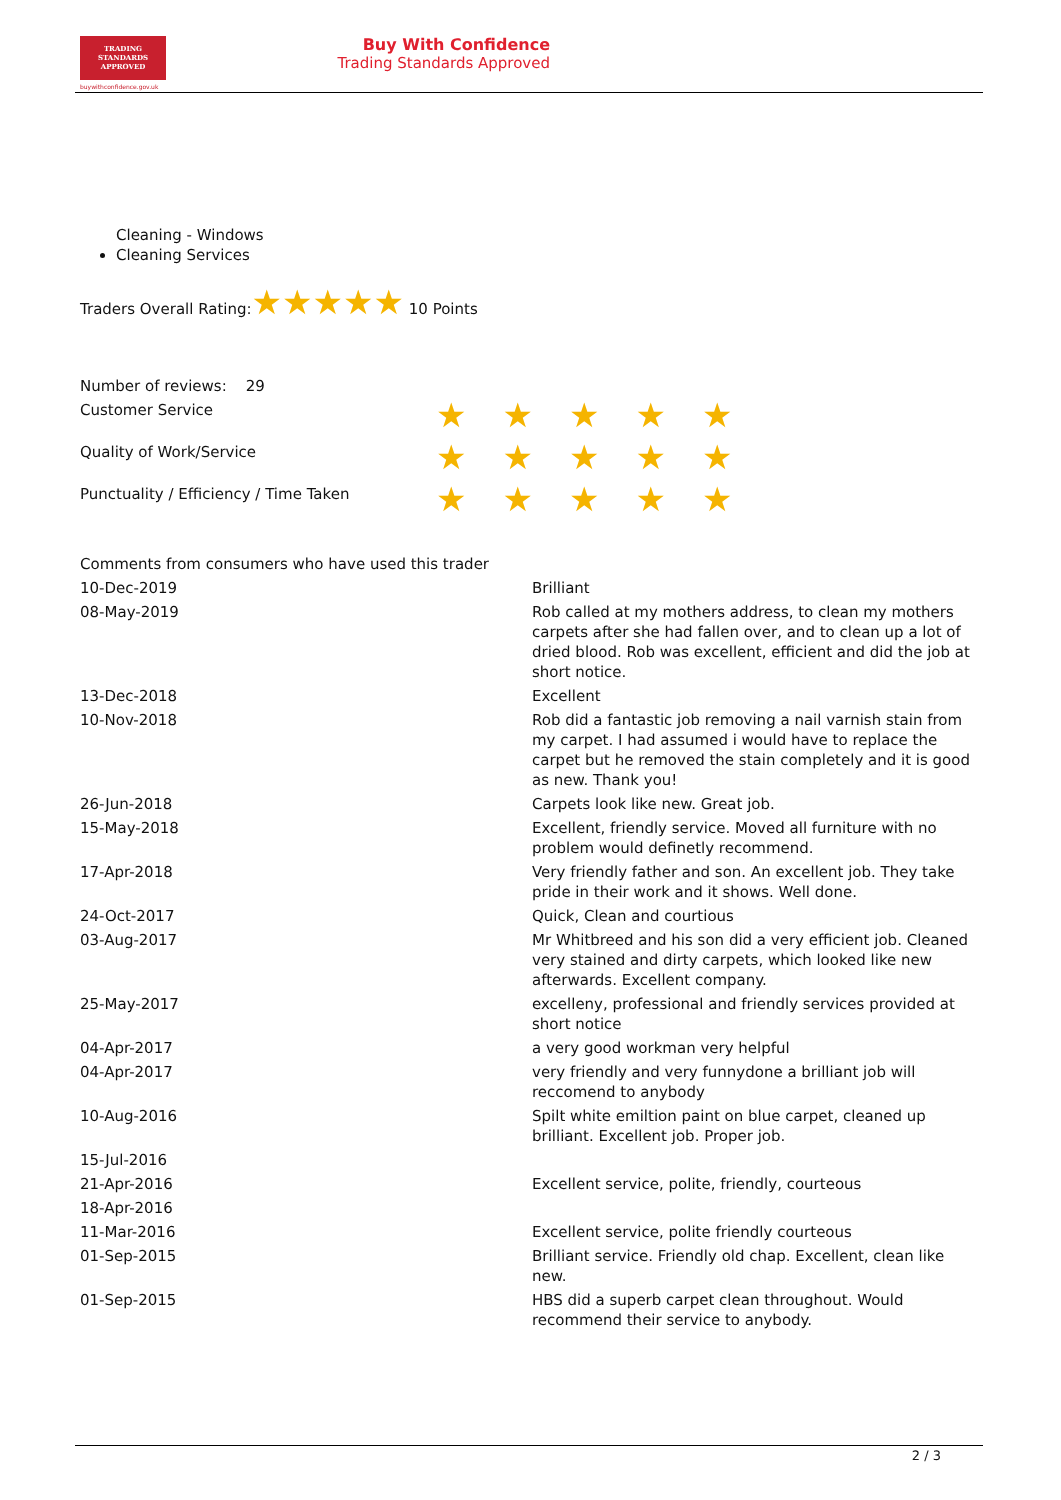TRADING
STANDARDS
APPROVED
buywithconfidence.gov.uk
Buy With Confidence
Trading Standards Approved
Cleaning - Windows
Cleaning Services
Traders Overall Rating:★★★★★ 10 Points
| Number of reviews: 29 | |
| Customer Service | ★★★★★ |
| Quality of Work/Service | ★★★★★ |
| Punctuality / Efficiency / Time Taken | ★★★★★ |
| Comments from consumers who have used this trader | |
| 10-Dec-2019 | Brilliant |
| 08-May-2019 | Rob called at my mothers address, to clean my mothers carpets after she had fallen over, and to clean up a lot of dried blood. Rob was excellent, efficient and did the job at short notice. |
| 13-Dec-2018 | Excellent |
| 10-Nov-2018 | Rob did a fantastic job removing a nail varnish stain from my carpet. I had assumed i would have to replace the carpet but he removed the stain completely and it is good as new. Thank you! |
| 26-Jun-2018 | Carpets look like new. Great job. |
| 15-May-2018 | Excellent, friendly service. Moved all furniture with no problem would definetly recommend. |
| 17-Apr-2018 | Very friendly father and son. An excellent job. They take pride in their work and it shows. Well done. |
| 24-Oct-2017 | Quick, Clean and courtious |
| 03-Aug-2017 | Mr Whitbreed and his son did a very efficient job. Cleaned very stained and dirty carpets, which looked like new afterwards. Excellent company. |
| 25-May-2017 | excelleny, professional and friendly services provided at short notice |
| 04-Apr-2017 | a very good workman very helpful |
| 04-Apr-2017 | very friendly and very funnydone a brilliant job will reccomend to anybody |
| 10-Aug-2016 | Spilt white emiltion paint on blue carpet, cleaned up brilliant. Excellent job. Proper job. |
| 15-Jul-2016 | |
| 21-Apr-2016 | Excellent service, polite, friendly, courteous |
| 18-Apr-2016 | |
| 11-Mar-2016 | Excellent service, polite friendly courteous |
| 01-Sep-2015 | Brilliant service. Friendly old chap. Excellent, clean like new. |
| 01-Sep-2015 | HBS did a superb carpet clean throughout. Would recommend their service to anybody. |
2 / 3